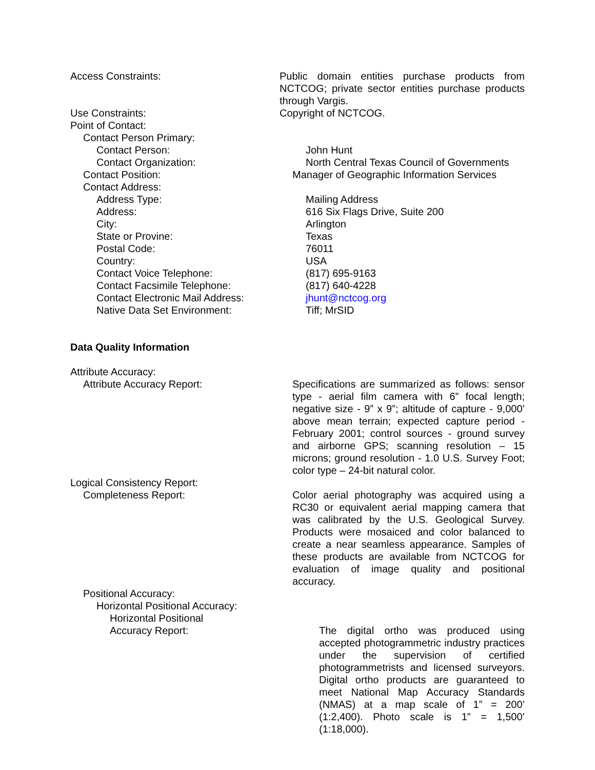Access Constraints: Public domain entities purchase products from NCTCOG; private sector entities purchase products through Vargis.
Use Constraints: Copyright of NCTCOG.
Point of Contact:
Contact Person Primary:
Contact Person: John Hunt
Contact Organization: North Central Texas Council of Governments
Contact Position: Manager of Geographic Information Services
Contact Address:
Address Type: Mailing Address
Address: 616 Six Flags Drive, Suite 200
City: Arlington
State or Provine: Texas
Postal Code: 76011
Country: USA
Contact Voice Telephone: (817) 695-9163
Contact Facsimile Telephone: (817) 640-4228
Contact Electronic Mail Address: jhunt@nctcog.org
Native Data Set Environment: Tiff; MrSID
Data Quality Information
Attribute Accuracy:
Attribute Accuracy Report: Specifications are summarized as follows: sensor type - aerial film camera with 6” focal length; negative size - 9” x 9”; altitude of capture - 9,000’ above mean terrain; expected capture period - February 2001; control sources - ground survey and airborne GPS; scanning resolution – 15 microns; ground resolution - 1.0 U.S. Survey Foot; color type – 24-bit natural color.
Logical Consistency Report:
Completeness Report: Color aerial photography was acquired using a RC30 or equivalent aerial mapping camera that was calibrated by the U.S. Geological Survey. Products were mosaiced and color balanced to create a near seamless appearance. Samples of these products are available from NCTCOG for evaluation of image quality and positional accuracy.
Positional Accuracy:
Horizontal Positional Accuracy:
Horizontal Positional
Accuracy Report:
The digital ortho was produced using accepted photogrammetric industry practices under the supervision of certified photogrammetrists and licensed surveyors. Digital ortho products are guaranteed to meet National Map Accuracy Standards (NMAS) at a map scale of 1” = 200’ (1:2,400). Photo scale is 1” = 1,500’ (1:18,000).